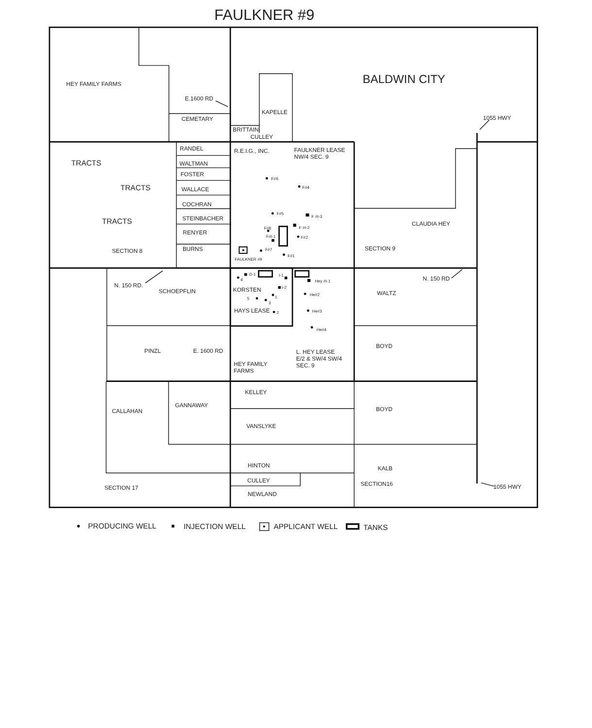FAULKNER #9
HEY FAMILY FARMS
E.1600 RD
CEMETARY
KAPELLE
BRITTAIN
CULLEY
BALDWIN CITY
1055 HWY
TRACTS
TRACTS
TRACTS
SECTION 8
RANDEL
WALTMAN
FOSTER
WALLACE
COCHRAN
STEINBACHER
RENYER
BURNS
R.E.I.G., INC.
FAULKNER LEASE
NW/4 SEC. 9
F#6
F#4
F#5
F #I-3
F#8
F #I-2
F#I-1
F#2
F#7
F#1
FAULKNER #9
CLAUDIA HEY
SECTION 9
N. 150 RD.
SCHOEPFLIN
D-1
4
I-1
I-2
Hey #I-1
KORSTEN
1
5
3
He#2
HAYS LEASE
2
He#3
He#4
N. 150 RD
WALTZ
PINZL
E. 1600 RD
L. HEY LEASE
E/2 & SW/4 SW/4
SEC. 9
HEY FAMILY
FARMS
BOYD
KELLEY
GANNAWAY
CALLAHAN
BOYD
VANSLYKE
HINTON
KALB
CULLEY
SECTION16
SECTION 17
1055 HWY
NEWLAND
PRODUCING WELL
INJECTION WELL
APPLICANT WELL
TANKS